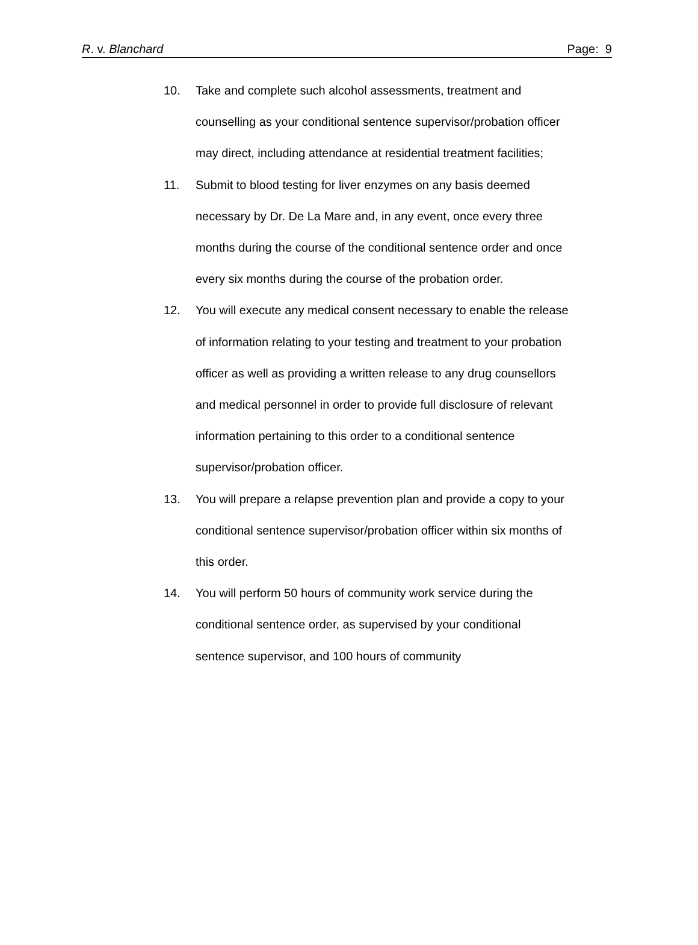R. v. Blanchard Page: 9
10. Take and complete such alcohol assessments, treatment and counselling as your conditional sentence supervisor/probation officer may direct, including attendance at residential treatment facilities;
11. Submit to blood testing for liver enzymes on any basis deemed necessary by Dr. De La Mare and, in any event, once every three months during the course of the conditional sentence order and once every six months during the course of the probation order.
12. You will execute any medical consent necessary to enable the release of information relating to your testing and treatment to your probation officer as well as providing a written release to any drug counsellors and medical personnel in order to provide full disclosure of relevant information pertaining to this order to a conditional sentence supervisor/probation officer.
13. You will prepare a relapse prevention plan and provide a copy to your conditional sentence supervisor/probation officer within six months of this order.
14. You will perform 50 hours of community work service during the conditional sentence order, as supervised by your conditional sentence supervisor, and 100 hours of community